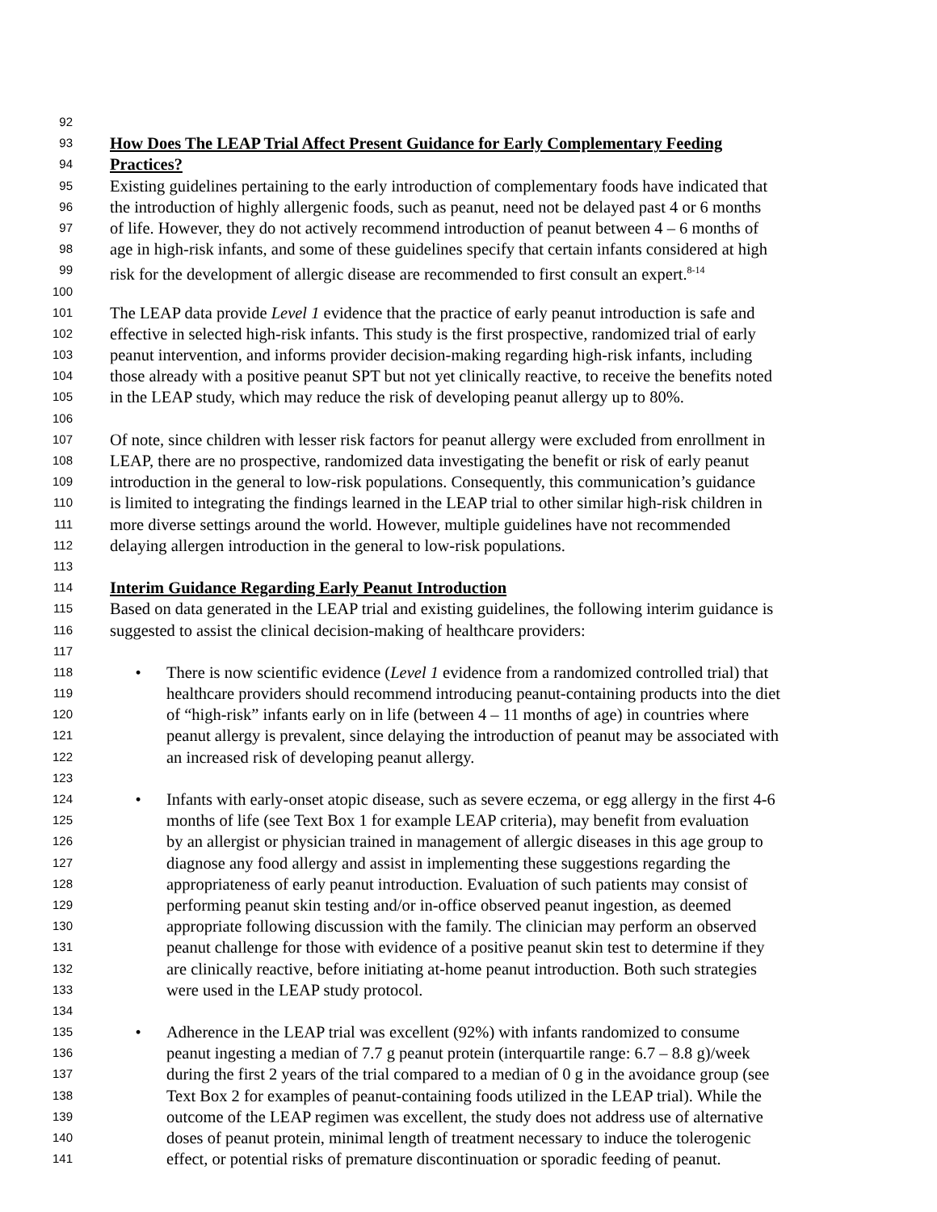92
93 How Does The LEAP Trial Affect Present Guidance for Early Complementary Feeding
94 Practices?
95 Existing guidelines pertaining to the early introduction of complementary foods have indicated that
96 the introduction of highly allergenic foods, such as peanut, need not be delayed past 4 or 6 months
97 of life. However, they do not actively recommend introduction of peanut between 4 – 6 months of
98 age in high-risk infants, and some of these guidelines specify that certain infants considered at high
99 risk for the development of allergic disease are recommended to first consult an expert.<sup>8-14</sup>
100
101 The LEAP data provide Level 1 evidence that the practice of early peanut introduction is safe and
102 effective in selected high-risk infants. This study is the first prospective, randomized trial of early
103 peanut intervention, and informs provider decision-making regarding high-risk infants, including
104 those already with a positive peanut SPT but not yet clinically reactive, to receive the benefits noted
105 in the LEAP study, which may reduce the risk of developing peanut allergy up to 80%.
106
107 Of note, since children with lesser risk factors for peanut allergy were excluded from enrollment in
108 LEAP, there are no prospective, randomized data investigating the benefit or risk of early peanut
109 introduction in the general to low-risk populations. Consequently, this communication’s guidance
110 is limited to integrating the findings learned in the LEAP trial to other similar high-risk children in
111 more diverse settings around the world. However, multiple guidelines have not recommended
112 delaying allergen introduction in the general to low-risk populations.
113
114 Interim Guidance Regarding Early Peanut Introduction
115 Based on data generated in the LEAP trial and existing guidelines, the following interim guidance is
116 suggested to assist the clinical decision-making of healthcare providers:
117
118 • There is now scientific evidence (Level 1 evidence from a randomized controlled trial) that
119 healthcare providers should recommend introducing peanut-containing products into the diet
120 of “high-risk” infants early on in life (between 4 – 11 months of age) in countries where
121 peanut allergy is prevalent, since delaying the introduction of peanut may be associated with
122 an increased risk of developing peanut allergy.
123
124 • Infants with early-onset atopic disease, such as severe eczema, or egg allergy in the first 4-6
125 months of life (see Text Box 1 for example LEAP criteria), may benefit from evaluation
126 by an allergist or physician trained in management of allergic diseases in this age group to
127 diagnose any food allergy and assist in implementing these suggestions regarding the
128 appropriateness of early peanut introduction. Evaluation of such patients may consist of
129 performing peanut skin testing and/or in-office observed peanut ingestion, as deemed
130 appropriate following discussion with the family. The clinician may perform an observed
131 peanut challenge for those with evidence of a positive peanut skin test to determine if they
132 are clinically reactive, before initiating at-home peanut introduction. Both such strategies
133 were used in the LEAP study protocol.
134
135 • Adherence in the LEAP trial was excellent (92%) with infants randomized to consume
136 peanut ingesting a median of 7.7 g peanut protein (interquartile range: 6.7 – 8.8 g)/week
137 during the first 2 years of the trial compared to a median of 0 g in the avoidance group (see
138 Text Box 2 for examples of peanut-containing foods utilized in the LEAP trial). While the
139 outcome of the LEAP regimen was excellent, the study does not address use of alternative
140 doses of peanut protein, minimal length of treatment necessary to induce the tolerogenic
141 effect, or potential risks of premature discontinuation or sporadic feeding of peanut.